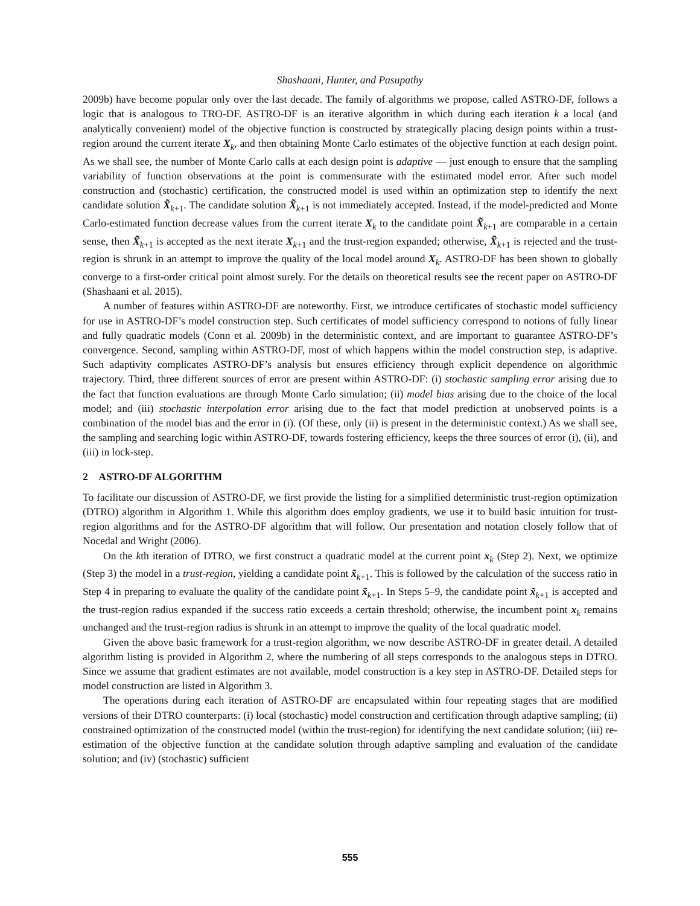Shashaani, Hunter, and Pasupathy
2009b) have become popular only over the last decade. The family of algorithms we propose, called ASTRO-DF, follows a logic that is analogous to TRO-DF. ASTRO-DF is an iterative algorithm in which during each iteration k a local (and analytically convenient) model of the objective function is constructed by strategically placing design points within a trust-region around the current iterate X<sub>k</sub>, and then obtaining Monte Carlo estimates of the objective function at each design point. As we shall see, the number of Monte Carlo calls at each design point is adaptive — just enough to ensure that the sampling variability of function observations at the point is commensurate with the estimated model error. After such model construction and (stochastic) certification, the constructed model is used within an optimization step to identify the next candidate solution X̃<sub>k+1</sub>. The candidate solution X̃<sub>k+1</sub> is not immediately accepted. Instead, if the model-predicted and Monte Carlo-estimated function decrease values from the current iterate X<sub>k</sub> to the candidate point X̃<sub>k+1</sub> are comparable in a certain sense, then X̃<sub>k+1</sub> is accepted as the next iterate X<sub>k+1</sub> and the trust-region expanded; otherwise, X̃<sub>k+1</sub> is rejected and the trust-region is shrunk in an attempt to improve the quality of the local model around X<sub>k</sub>. ASTRO-DF has been shown to globally converge to a first-order critical point almost surely. For the details on theoretical results see the recent paper on ASTRO-DF (Shashaani et al. 2015).
A number of features within ASTRO-DF are noteworthy. First, we introduce certificates of stochastic model sufficiency for use in ASTRO-DF’s model construction step. Such certificates of model sufficiency correspond to notions of fully linear and fully quadratic models (Conn et al. 2009b) in the deterministic context, and are important to guarantee ASTRO-DF’s convergence. Second, sampling within ASTRO-DF, most of which happens within the model construction step, is adaptive. Such adaptivity complicates ASTRO-DF’s analysis but ensures efficiency through explicit dependence on algorithmic trajectory. Third, three different sources of error are present within ASTRO-DF: (i) stochastic sampling error arising due to the fact that function evaluations are through Monte Carlo simulation; (ii) model bias arising due to the choice of the local model; and (iii) stochastic interpolation error arising due to the fact that model prediction at unobserved points is a combination of the model bias and the error in (i). (Of these, only (ii) is present in the deterministic context.) As we shall see, the sampling and searching logic within ASTRO-DF, towards fostering efficiency, keeps the three sources of error (i), (ii), and (iii) in lock-step.
2 ASTRO-DF ALGORITHM
To facilitate our discussion of ASTRO-DF, we first provide the listing for a simplified deterministic trust-region optimization (DTRO) algorithm in Algorithm 1. While this algorithm does employ gradients, we use it to build basic intuition for trust-region algorithms and for the ASTRO-DF algorithm that will follow. Our presentation and notation closely follow that of Nocedal and Wright (2006).
On the kth iteration of DTRO, we first construct a quadratic model at the current point x<sub>k</sub> (Step 2). Next, we optimize (Step 3) the model in a trust-region, yielding a candidate point x̃<sub>k+1</sub>. This is followed by the calculation of the success ratio in Step 4 in preparing to evaluate the quality of the candidate point x̃<sub>k+1</sub>. In Steps 5–9, the candidate point x̃<sub>k+1</sub> is accepted and the trust-region radius expanded if the success ratio exceeds a certain threshold; otherwise, the incumbent point x<sub>k</sub> remains unchanged and the trust-region radius is shrunk in an attempt to improve the quality of the local quadratic model.
Given the above basic framework for a trust-region algorithm, we now describe ASTRO-DF in greater detail. A detailed algorithm listing is provided in Algorithm 2, where the numbering of all steps corresponds to the analogous steps in DTRO. Since we assume that gradient estimates are not available, model construction is a key step in ASTRO-DF. Detailed steps for model construction are listed in Algorithm 3.
The operations during each iteration of ASTRO-DF are encapsulated within four repeating stages that are modified versions of their DTRO counterparts: (i) local (stochastic) model construction and certification through adaptive sampling; (ii) constrained optimization of the constructed model (within the trust-region) for identifying the next candidate solution; (iii) re-estimation of the objective function at the candidate solution through adaptive sampling and evaluation of the candidate solution; and (iv) (stochastic) sufficient
555